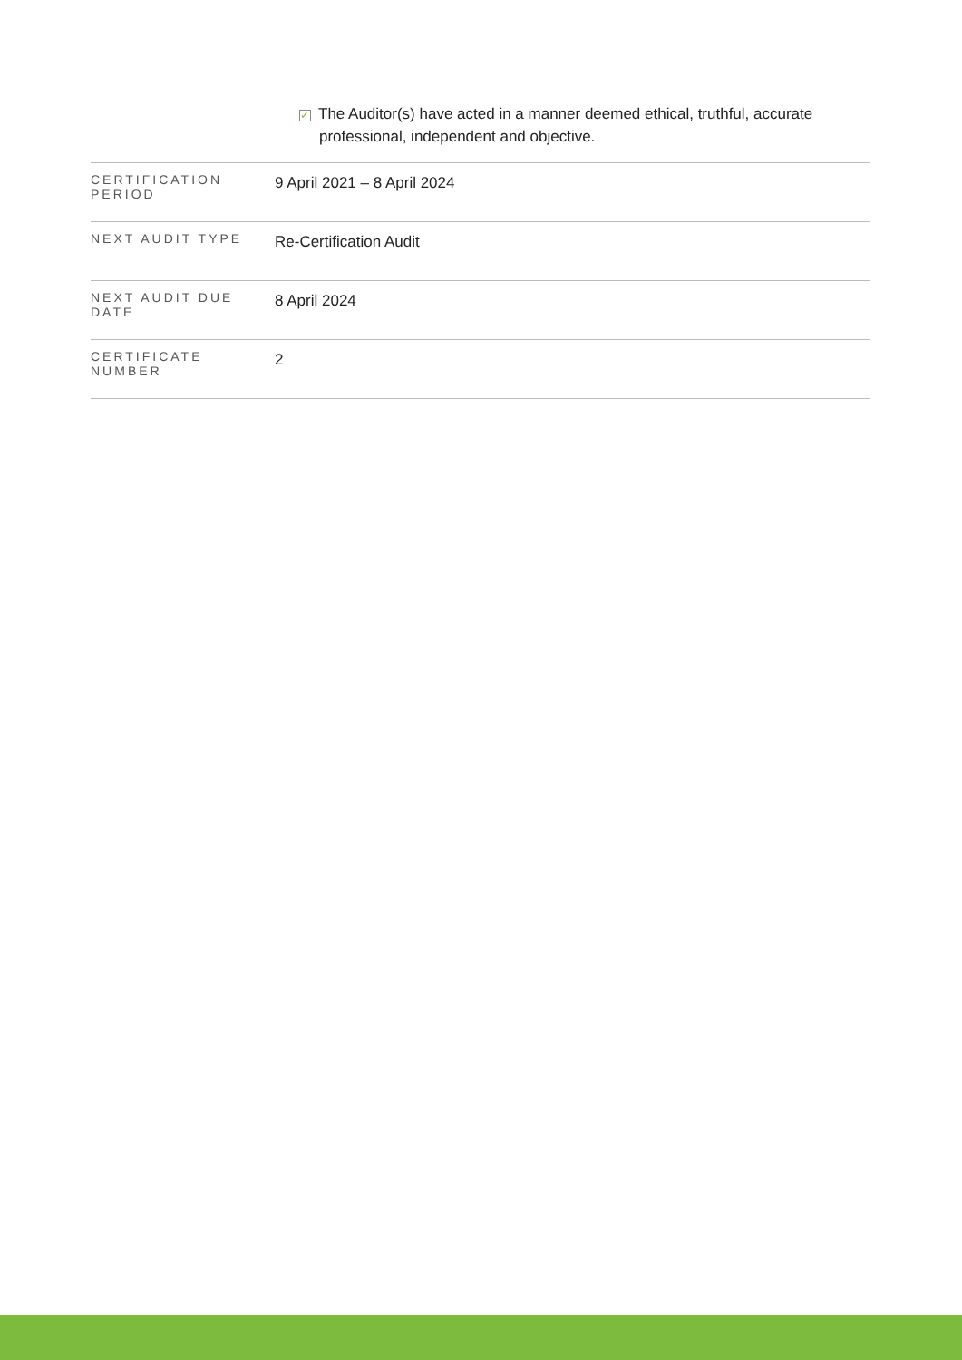| | ✓ The Auditor(s) have acted in a manner deemed ethical, truthful, accurate professional, independent and objective. |
| CERTIFICATION PERIOD | 9 April 2021 – 8 April 2024 |
| NEXT AUDIT TYPE | Re-Certification Audit |
| NEXT AUDIT DUE DATE | 8 April 2024 |
| CERTIFICATE NUMBER | 2 |